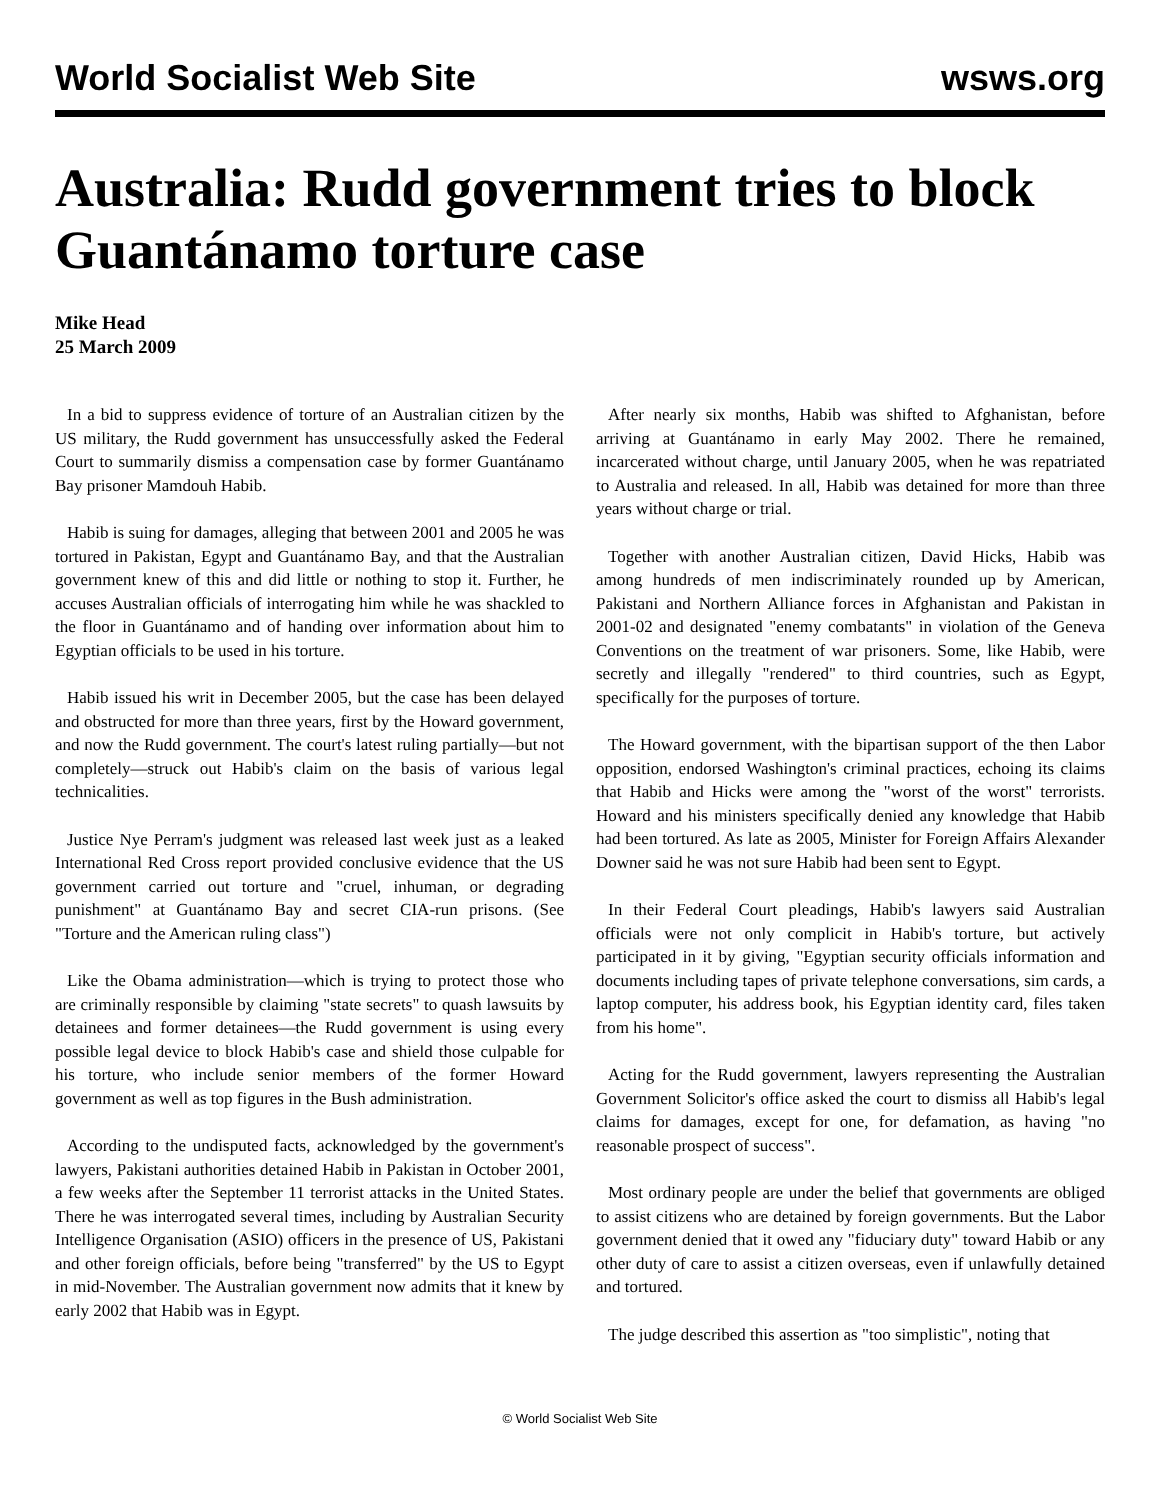World Socialist Web Site wsws.org
Australia: Rudd government tries to block Guantánamo torture case
Mike Head
25 March 2009
In a bid to suppress evidence of torture of an Australian citizen by the US military, the Rudd government has unsuccessfully asked the Federal Court to summarily dismiss a compensation case by former Guantánamo Bay prisoner Mamdouh Habib.
Habib is suing for damages, alleging that between 2001 and 2005 he was tortured in Pakistan, Egypt and Guantánamo Bay, and that the Australian government knew of this and did little or nothing to stop it. Further, he accuses Australian officials of interrogating him while he was shackled to the floor in Guantánamo and of handing over information about him to Egyptian officials to be used in his torture.
Habib issued his writ in December 2005, but the case has been delayed and obstructed for more than three years, first by the Howard government, and now the Rudd government. The court's latest ruling partially—but not completely—struck out Habib's claim on the basis of various legal technicalities.
Justice Nye Perram's judgment was released last week just as a leaked International Red Cross report provided conclusive evidence that the US government carried out torture and "cruel, inhuman, or degrading punishment" at Guantánamo Bay and secret CIA-run prisons. (See "Torture and the American ruling class")
Like the Obama administration—which is trying to protect those who are criminally responsible by claiming "state secrets" to quash lawsuits by detainees and former detainees—the Rudd government is using every possible legal device to block Habib's case and shield those culpable for his torture, who include senior members of the former Howard government as well as top figures in the Bush administration.
According to the undisputed facts, acknowledged by the government's lawyers, Pakistani authorities detained Habib in Pakistan in October 2001, a few weeks after the September 11 terrorist attacks in the United States. There he was interrogated several times, including by Australian Security Intelligence Organisation (ASIO) officers in the presence of US, Pakistani and other foreign officials, before being "transferred" by the US to Egypt in mid-November. The Australian government now admits that it knew by early 2002 that Habib was in Egypt.
After nearly six months, Habib was shifted to Afghanistan, before arriving at Guantánamo in early May 2002. There he remained, incarcerated without charge, until January 2005, when he was repatriated to Australia and released. In all, Habib was detained for more than three years without charge or trial.
Together with another Australian citizen, David Hicks, Habib was among hundreds of men indiscriminately rounded up by American, Pakistani and Northern Alliance forces in Afghanistan and Pakistan in 2001-02 and designated "enemy combatants" in violation of the Geneva Conventions on the treatment of war prisoners. Some, like Habib, were secretly and illegally "rendered" to third countries, such as Egypt, specifically for the purposes of torture.
The Howard government, with the bipartisan support of the then Labor opposition, endorsed Washington's criminal practices, echoing its claims that Habib and Hicks were among the "worst of the worst" terrorists. Howard and his ministers specifically denied any knowledge that Habib had been tortured. As late as 2005, Minister for Foreign Affairs Alexander Downer said he was not sure Habib had been sent to Egypt.
In their Federal Court pleadings, Habib's lawyers said Australian officials were not only complicit in Habib's torture, but actively participated in it by giving, "Egyptian security officials information and documents including tapes of private telephone conversations, sim cards, a laptop computer, his address book, his Egyptian identity card, files taken from his home".
Acting for the Rudd government, lawyers representing the Australian Government Solicitor's office asked the court to dismiss all Habib's legal claims for damages, except for one, for defamation, as having "no reasonable prospect of success".
Most ordinary people are under the belief that governments are obliged to assist citizens who are detained by foreign governments. But the Labor government denied that it owed any "fiduciary duty" toward Habib or any other duty of care to assist a citizen overseas, even if unlawfully detained and tortured.
The judge described this assertion as "too simplistic", noting that
© World Socialist Web Site